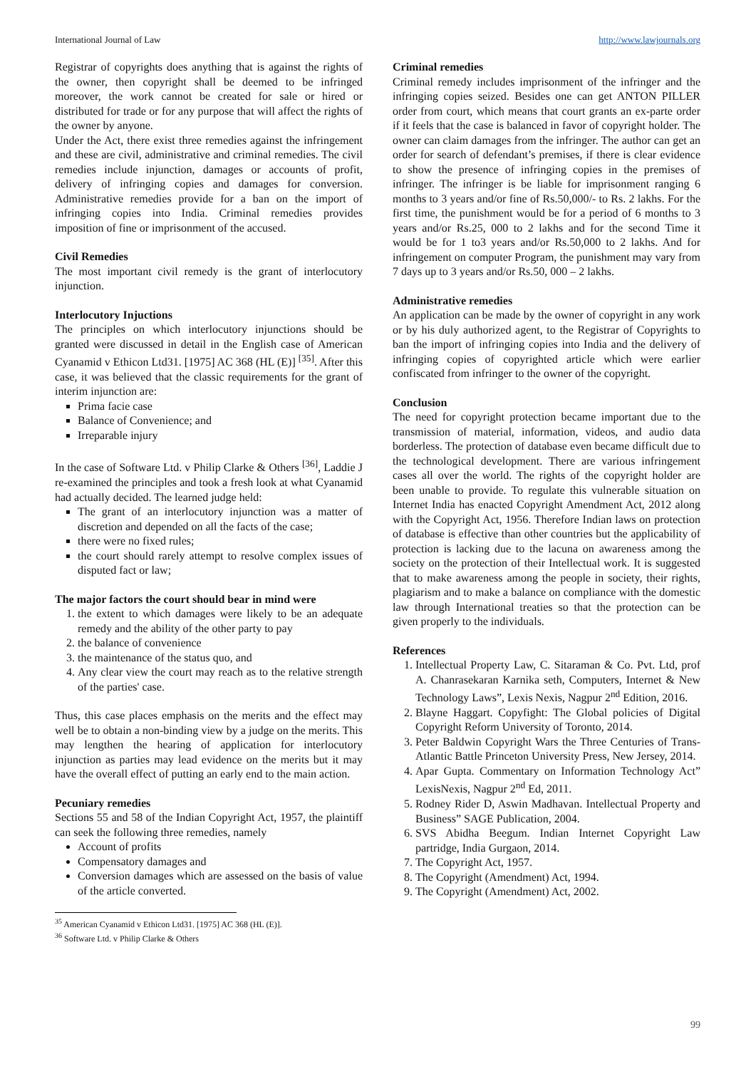International Journal of Law http://www.lawjournals.org
Registrar of copyrights does anything that is against the rights of the owner, then copyright shall be deemed to be infringed moreover, the work cannot be created for sale or hired or distributed for trade or for any purpose that will affect the rights of the owner by anyone.
Under the Act, there exist three remedies against the infringement and these are civil, administrative and criminal remedies. The civil remedies include injunction, damages or accounts of profit, delivery of infringing copies and damages for conversion. Administrative remedies provide for a ban on the import of infringing copies into India. Criminal remedies provides imposition of fine or imprisonment of the accused.
Civil Remedies
The most important civil remedy is the grant of interlocutory injunction.
Interlocutory Injuctions
The principles on which interlocutory injunctions should be granted were discussed in detail in the English case of American Cyanamid v Ethicon Ltd31. [1975] AC 368 (HL (E)] <sup>[35]</sup>. After this case, it was believed that the classic requirements for the grant of interim injunction are:
Prima facie case
Balance of Convenience; and
Irreparable injury
In the case of Software Ltd. v Philip Clarke & Others <sup>[36]</sup>, Laddie J re-examined the principles and took a fresh look at what Cyanamid had actually decided. The learned judge held:
The grant of an interlocutory injunction was a matter of discretion and depended on all the facts of the case;
there were no fixed rules;
the court should rarely attempt to resolve complex issues of disputed fact or law;
The major factors the court should bear in mind were
1. the extent to which damages were likely to be an adequate remedy and the ability of the other party to pay
2. the balance of convenience
3. the maintenance of the status quo, and
4. Any clear view the court may reach as to the relative strength of the parties' case.
Thus, this case places emphasis on the merits and the effect may well be to obtain a non-binding view by a judge on the merits. This may lengthen the hearing of application for interlocutory injunction as parties may lead evidence on the merits but it may have the overall effect of putting an early end to the main action.
Pecuniary remedies
Sections 55 and 58 of the Indian Copyright Act, 1957, the plaintiff can seek the following three remedies, namely
Account of profits
Compensatory damages and
Conversion damages which are assessed on the basis of value of the article converted.
<sup>35</sup> American Cyanamid v Ethicon Ltd31. [1975] AC 368 (HL (E)].
<sup>36</sup> Software Ltd. v Philip Clarke & Others
Criminal remedies
Criminal remedy includes imprisonment of the infringer and the infringing copies seized. Besides one can get ANTON PILLER order from court, which means that court grants an ex-parte order if it feels that the case is balanced in favor of copyright holder. The owner can claim damages from the infringer. The author can get an order for search of defendant’s premises, if there is clear evidence to show the presence of infringing copies in the premises of infringer. The infringer is be liable for imprisonment ranging 6 months to 3 years and/or fine of Rs.50,000/- to Rs. 2 lakhs. For the first time, the punishment would be for a period of 6 months to 3 years and/or Rs.25, 000 to 2 lakhs and for the second Time it would be for 1 to3 years and/or Rs.50,000 to 2 lakhs. And for infringement on computer Program, the punishment may vary from 7 days up to 3 years and/or Rs.50, 000 – 2 lakhs.
Administrative remedies
An application can be made by the owner of copyright in any work or by his duly authorized agent, to the Registrar of Copyrights to ban the import of infringing copies into India and the delivery of infringing copies of copyrighted article which were earlier confiscated from infringer to the owner of the copyright.
Conclusion
The need for copyright protection became important due to the transmission of material, information, videos, and audio data borderless. The protection of database even became difficult due to the technological development. There are various infringement cases all over the world. The rights of the copyright holder are been unable to provide. To regulate this vulnerable situation on Internet India has enacted Copyright Amendment Act, 2012 along with the Copyright Act, 1956. Therefore Indian laws on protection of database is effective than other countries but the applicability of protection is lacking due to the lacuna on awareness among the society on the protection of their Intellectual work. It is suggested that to make awareness among the people in society, their rights, plagiarism and to make a balance on compliance with the domestic law through International treaties so that the protection can be given properly to the individuals.
References
1. Intellectual Property Law, C. Sitaraman & Co. Pvt. Ltd, prof A. Chanrasekaran Karnika seth, Computers, Internet & New Technology Laws”, Lexis Nexis, Nagpur 2<sup>nd</sup> Edition, 2016.
2. Blayne Haggart. Copyfight: The Global policies of Digital Copyright Reform University of Toronto, 2014.
3. Peter Baldwin Copyright Wars the Three Centuries of Trans-Atlantic Battle Princeton University Press, New Jersey, 2014.
4. Apar Gupta. Commentary on Information Technology Act” LexisNexis, Nagpur 2<sup>nd</sup> Ed, 2011.
5. Rodney Rider D, Aswin Madhavan. Intellectual Property and Business” SAGE Publication, 2004.
6. SVS Abidha Beegum. Indian Internet Copyright Law partridge, India Gurgaon, 2014.
7. The Copyright Act, 1957.
8. The Copyright (Amendment) Act, 1994.
9. The Copyright (Amendment) Act, 2002.
99